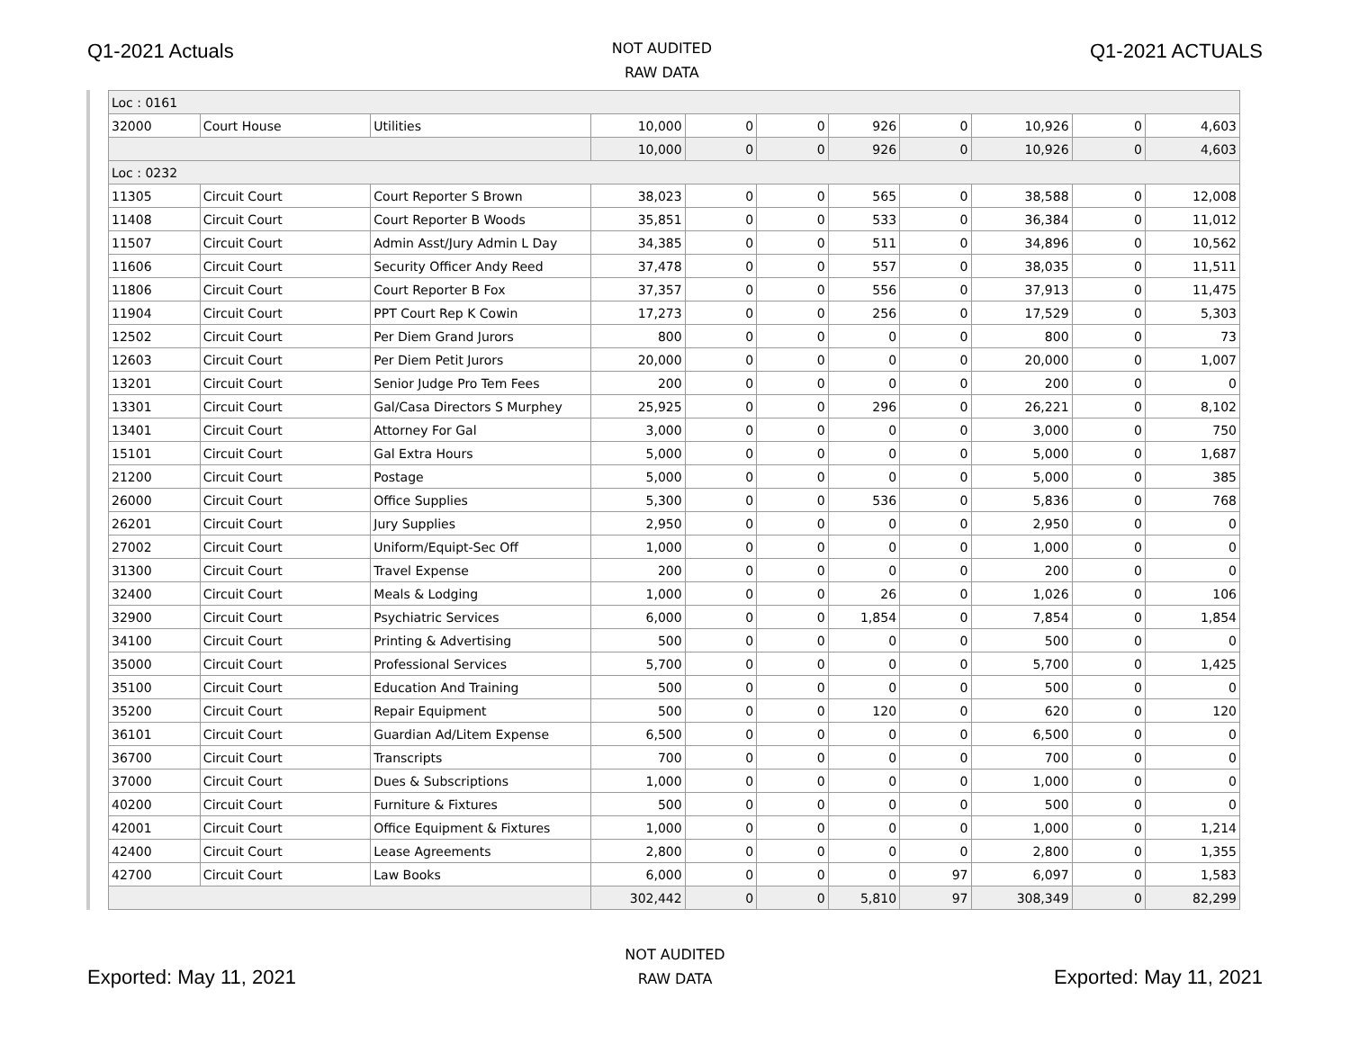Q1-2021 Actuals
NOT AUDITED
RAW DATA
Q1-2021 ACTUALS
| Loc : 0161 | | | | | | | | | | |
| 32000 | Court House | Utilities | 10,000 | 0 | 0 | 926 | 0 | 10,926 | 0 | 4,603 |
| | | | 10,000 | 0 | 0 | 926 | 0 | 10,926 | 0 | 4,603 |
| Loc : 0232 | | | | | | | | | | |
| 11305 | Circuit Court | Court Reporter S Brown | 38,023 | 0 | 0 | 565 | 0 | 38,588 | 0 | 12,008 |
| 11408 | Circuit Court | Court Reporter B Woods | 35,851 | 0 | 0 | 533 | 0 | 36,384 | 0 | 11,012 |
| 11507 | Circuit Court | Admin Asst/Jury Admin L Day | 34,385 | 0 | 0 | 511 | 0 | 34,896 | 0 | 10,562 |
| 11606 | Circuit Court | Security Officer Andy Reed | 37,478 | 0 | 0 | 557 | 0 | 38,035 | 0 | 11,511 |
| 11806 | Circuit Court | Court Reporter B Fox | 37,357 | 0 | 0 | 556 | 0 | 37,913 | 0 | 11,475 |
| 11904 | Circuit Court | PPT Court Rep K Cowin | 17,273 | 0 | 0 | 256 | 0 | 17,529 | 0 | 5,303 |
| 12502 | Circuit Court | Per Diem Grand Jurors | 800 | 0 | 0 | 0 | 0 | 800 | 0 | 73 |
| 12603 | Circuit Court | Per Diem Petit Jurors | 20,000 | 0 | 0 | 0 | 0 | 20,000 | 0 | 1,007 |
| 13201 | Circuit Court | Senior Judge Pro Tem Fees | 200 | 0 | 0 | 0 | 0 | 200 | 0 | 0 |
| 13301 | Circuit Court | Gal/Casa Directors S Murphey | 25,925 | 0 | 0 | 296 | 0 | 26,221 | 0 | 8,102 |
| 13401 | Circuit Court | Attorney For Gal | 3,000 | 0 | 0 | 0 | 0 | 3,000 | 0 | 750 |
| 15101 | Circuit Court | Gal Extra Hours | 5,000 | 0 | 0 | 0 | 0 | 5,000 | 0 | 1,687 |
| 21200 | Circuit Court | Postage | 5,000 | 0 | 0 | 0 | 0 | 5,000 | 0 | 385 |
| 26000 | Circuit Court | Office Supplies | 5,300 | 0 | 0 | 536 | 0 | 5,836 | 0 | 768 |
| 26201 | Circuit Court | Jury Supplies | 2,950 | 0 | 0 | 0 | 0 | 2,950 | 0 | 0 |
| 27002 | Circuit Court | Uniform/Equipt-Sec Off | 1,000 | 0 | 0 | 0 | 0 | 1,000 | 0 | 0 |
| 31300 | Circuit Court | Travel Expense | 200 | 0 | 0 | 0 | 0 | 200 | 0 | 0 |
| 32400 | Circuit Court | Meals & Lodging | 1,000 | 0 | 0 | 26 | 0 | 1,026 | 0 | 106 |
| 32900 | Circuit Court | Psychiatric Services | 6,000 | 0 | 0 | 1,854 | 0 | 7,854 | 0 | 1,854 |
| 34100 | Circuit Court | Printing & Advertising | 500 | 0 | 0 | 0 | 0 | 500 | 0 | 0 |
| 35000 | Circuit Court | Professional Services | 5,700 | 0 | 0 | 0 | 0 | 5,700 | 0 | 1,425 |
| 35100 | Circuit Court | Education And Training | 500 | 0 | 0 | 0 | 0 | 500 | 0 | 0 |
| 35200 | Circuit Court | Repair Equipment | 500 | 0 | 0 | 120 | 0 | 620 | 0 | 120 |
| 36101 | Circuit Court | Guardian Ad/Litem Expense | 6,500 | 0 | 0 | 0 | 0 | 6,500 | 0 | 0 |
| 36700 | Circuit Court | Transcripts | 700 | 0 | 0 | 0 | 0 | 700 | 0 | 0 |
| 37000 | Circuit Court | Dues & Subscriptions | 1,000 | 0 | 0 | 0 | 0 | 1,000 | 0 | 0 |
| 40200 | Circuit Court | Furniture & Fixtures | 500 | 0 | 0 | 0 | 0 | 500 | 0 | 0 |
| 42001 | Circuit Court | Office Equipment & Fixtures | 1,000 | 0 | 0 | 0 | 0 | 1,000 | 0 | 1,214 |
| 42400 | Circuit Court | Lease Agreements | 2,800 | 0 | 0 | 0 | 0 | 2,800 | 0 | 1,355 |
| 42700 | Circuit Court | Law Books | 6,000 | 0 | 0 | 0 | 97 | 6,097 | 0 | 1,583 |
| | | | 302,442 | 0 | 0 | 5,810 | 97 | 308,349 | 0 | 82,299 |
Exported: May 11, 2021
NOT AUDITED
RAW DATA
Exported: May 11, 2021